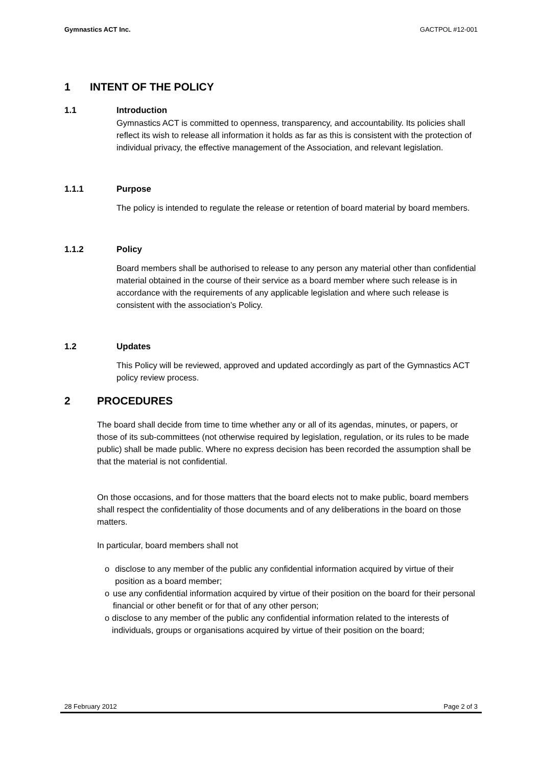Gymnastics ACT Inc. GACTPOL #12-001
1 INTENT OF THE POLICY
1.1 Introduction
Gymnastics ACT is committed to openness, transparency, and accountability. Its policies shall reflect its wish to release all information it holds as far as this is consistent with the protection of individual privacy, the effective management of the Association, and relevant legislation.
1.1.1 Purpose
The policy is intended to regulate the release or retention of board material by board members.
1.1.2 Policy
Board members shall be authorised to release to any person any material other than confidential material obtained in the course of their service as a board member where such release is in accordance with the requirements of any applicable legislation and where such release is consistent with the association’s Policy.
1.2 Updates
This Policy will be reviewed, approved and updated accordingly as part of the Gymnastics ACT policy review process.
2 PROCEDURES
The board shall decide from time to time whether any or all of its agendas, minutes, or papers, or those of its sub-committees (not otherwise required by legislation, regulation, or its rules to be made public) shall be made public. Where no express decision has been recorded the assumption shall be that the material is not confidential.
On those occasions, and for those matters that the board elects not to make public, board members shall respect the confidentiality of those documents and of any deliberations in the board on those matters.
In particular, board members shall not
o disclose to any member of the public any confidential information acquired by virtue of their position as a board member;
o use any confidential information acquired by virtue of their position on the board for their personal financial or other benefit or for that of any other person;
o disclose to any member of the public any confidential information related to the interests of individuals, groups or organisations acquired by virtue of their position on the board;
28 February 2012 Page 2 of 3